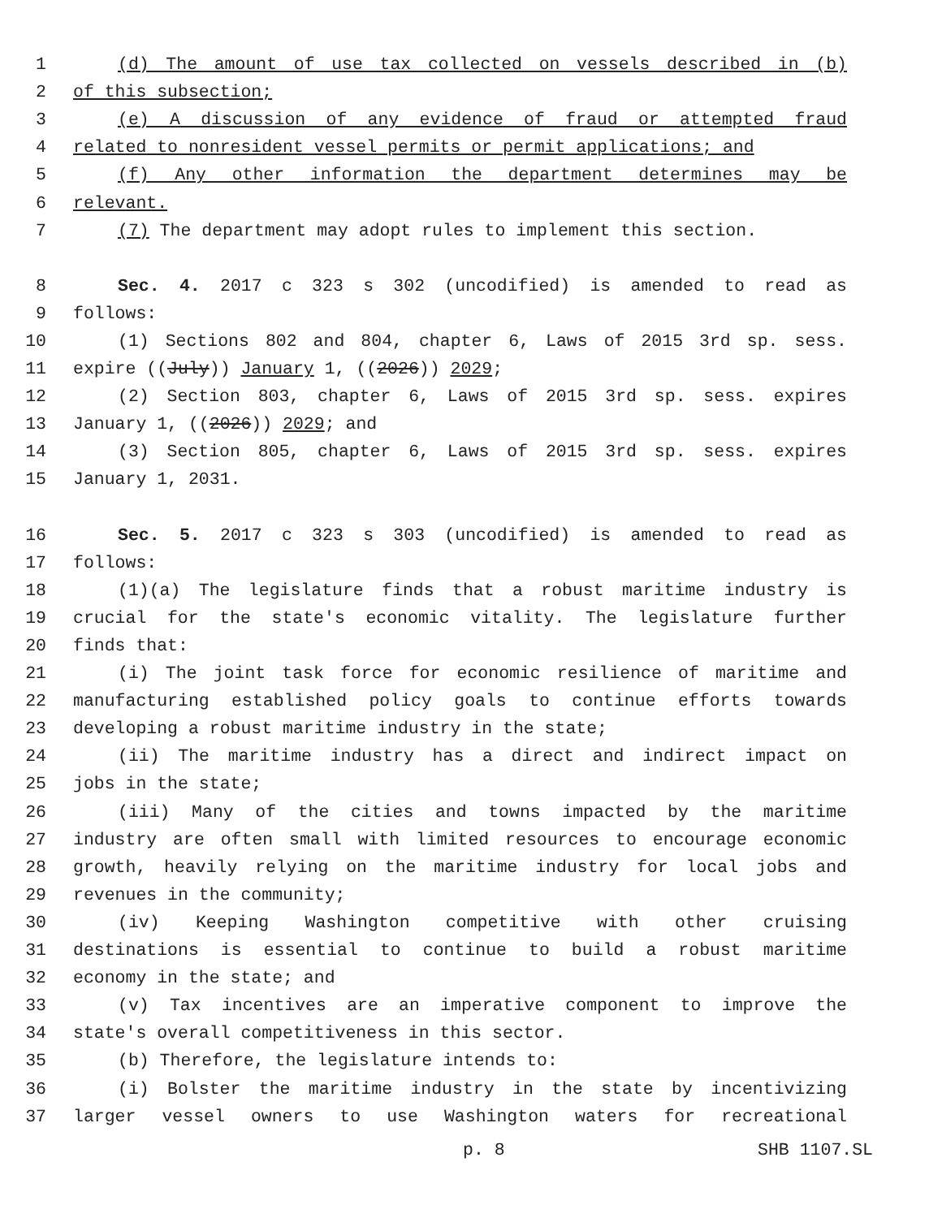1 (d) The amount of use tax collected on vessels described in (b)
2 of this subsection;
3 (e) A discussion of any evidence of fraud or attempted fraud
4 related to nonresident vessel permits or permit applications; and
5 (f) Any other information the department determines may be
6 relevant.
7 (7) The department may adopt rules to implement this section.
8 Sec. 4. 2017 c 323 s 302 (uncodified) is amended to read as
9 follows:
10 (1) Sections 802 and 804, chapter 6, Laws of 2015 3rd sp. sess.
11 expire ((July)) January 1, ((2026)) 2029;
12 (2) Section 803, chapter 6, Laws of 2015 3rd sp. sess. expires
13 January 1, ((2026)) 2029; and
14 (3) Section 805, chapter 6, Laws of 2015 3rd sp. sess. expires
15 January 1, 2031.
16 Sec. 5. 2017 c 323 s 303 (uncodified) is amended to read as
17 follows:
18 (1)(a) The legislature finds that a robust maritime industry is
19 crucial for the state's economic vitality. The legislature further
20 finds that:
21 (i) The joint task force for economic resilience of maritime and
22 manufacturing established policy goals to continue efforts towards
23 developing a robust maritime industry in the state;
24 (ii) The maritime industry has a direct and indirect impact on
25 jobs in the state;
26 (iii) Many of the cities and towns impacted by the maritime
27 industry are often small with limited resources to encourage economic
28 growth, heavily relying on the maritime industry for local jobs and
29 revenues in the community;
30 (iv) Keeping Washington competitive with other cruising
31 destinations is essential to continue to build a robust maritime
32 economy in the state; and
33 (v) Tax incentives are an imperative component to improve the
34 state's overall competitiveness in this sector.
35 (b) Therefore, the legislature intends to:
36 (i) Bolster the maritime industry in the state by incentivizing
37 larger vessel owners to use Washington waters for recreational
p. 8 SHB 1107.SL